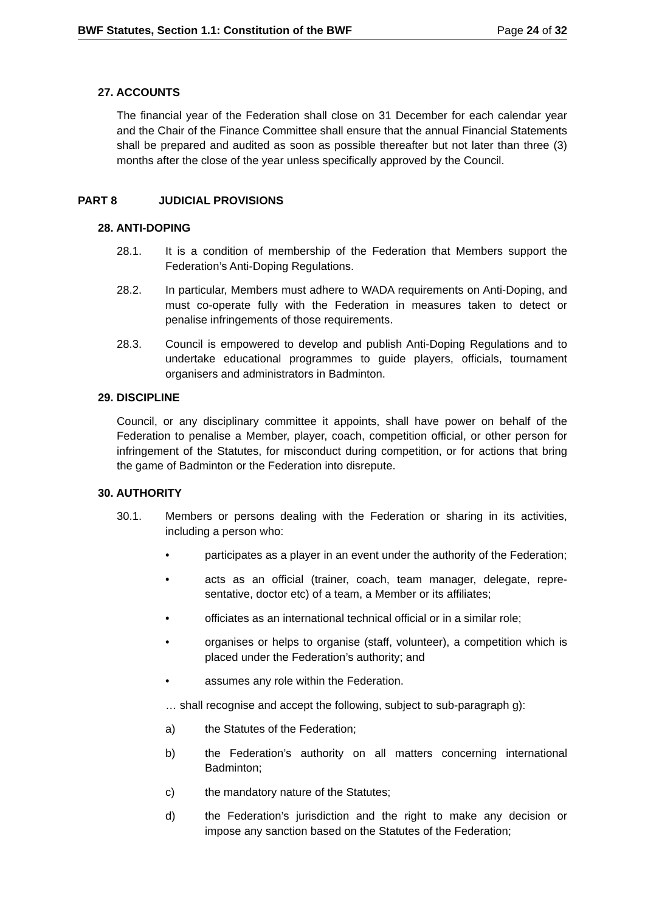BWF Statutes, Section 1.1: Constitution of the BWF Page 24 of 32
27. ACCOUNTS
The financial year of the Federation shall close on 31 December for each calendar year and the Chair of the Finance Committee shall ensure that the annual Financial Statements shall be prepared and audited as soon as possible thereafter but not later than three (3) months after the close of the year unless specifically approved by the Council.
PART 8 JUDICIAL PROVISIONS
28. ANTI-DOPING
28.1. It is a condition of membership of the Federation that Members support the Federation’s Anti-Doping Regulations.
28.2. In particular, Members must adhere to WADA requirements on Anti-Doping, and must co-operate fully with the Federation in measures taken to detect or penalise infringements of those requirements.
28.3. Council is empowered to develop and publish Anti-Doping Regulations and to undertake educational programmes to guide players, officials, tournament organisers and administrators in Badminton.
29. DISCIPLINE
Council, or any disciplinary committee it appoints, shall have power on behalf of the Federation to penalise a Member, player, coach, competition official, or other person for infringement of the Statutes, for misconduct during competition, or for actions that bring the game of Badminton or the Federation into disrepute.
30. AUTHORITY
30.1. Members or persons dealing with the Federation or sharing in its activities, including a person who:
• participates as a player in an event under the authority of the Federation;
• acts as an official (trainer, coach, team manager, delegate, repre-sentative, doctor etc) of a team, a Member or its affiliates;
• officiates as an international technical official or in a similar role;
• organises or helps to organise (staff, volunteer), a competition which is placed under the Federation’s authority; and
• assumes any role within the Federation.
… shall recognise and accept the following, subject to sub-paragraph g):
a) the Statutes of the Federation;
b) the Federation’s authority on all matters concerning international Badminton;
c) the mandatory nature of the Statutes;
d) the Federation’s jurisdiction and the right to make any decision or impose any sanction based on the Statutes of the Federation;